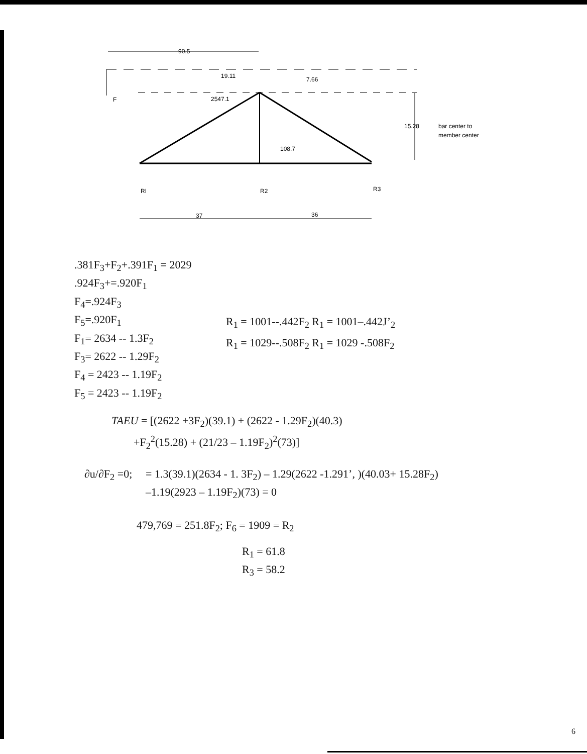90.5
19.11
7.66
2547.1
F
108.7
15.28
bar center to
member center
RI
R2
R3
37
36
.381F<sub>3</sub>+F<sub>2</sub>+.391F<sub>1</sub> = 2029
.924F<sub>3</sub>+=.920F<sub>1</sub>
F<sub>4</sub>=.924F<sub>3</sub>
F<sub>5</sub>=.920F<sub>1</sub>
F<sub>1</sub>= 2634 -- 1.3F<sub>2</sub>
F<sub>3</sub>= 2622 -- 1.29F<sub>2</sub>
F<sub>4</sub> = 2423 -- 1.19F<sub>2</sub>
F<sub>5</sub> = 2423 -- 1.19F<sub>2</sub>
R<sub>1</sub> = 1001--.442F<sub>2</sub> R<sub>1</sub> = 1001–.442J’<sub>2</sub>
R<sub>1</sub> = 1029--.508F<sub>2</sub> R<sub>1</sub> = 1029 -.508F<sub>2</sub>
TAEU = [(2622 +3F<sub>2</sub>)(39.1) + (2622 - 1.29F<sub>2</sub>)(40.3)
+F<sub>2</sub><sup>2</sup>(15.28) + (21/23 – 1.19F<sub>2</sub>)<sup>2</sup>(73)]
∂u/∂F<sub>2</sub> =0;
= 1.3(39.1)(2634 - 1. 3F<sub>2</sub>) – 1.29(2622 -1.291’, )(40.03+ 15.28F<sub>2</sub>)
–1.19(2923 – 1.19F<sub>2</sub>)(73) = 0
479,769 = 251.8F<sub>2</sub>; F<sub>6</sub> = 1909 = R<sub>2</sub>
R<sub>1</sub> = 61.8
R<sub>3</sub> = 58.2
6